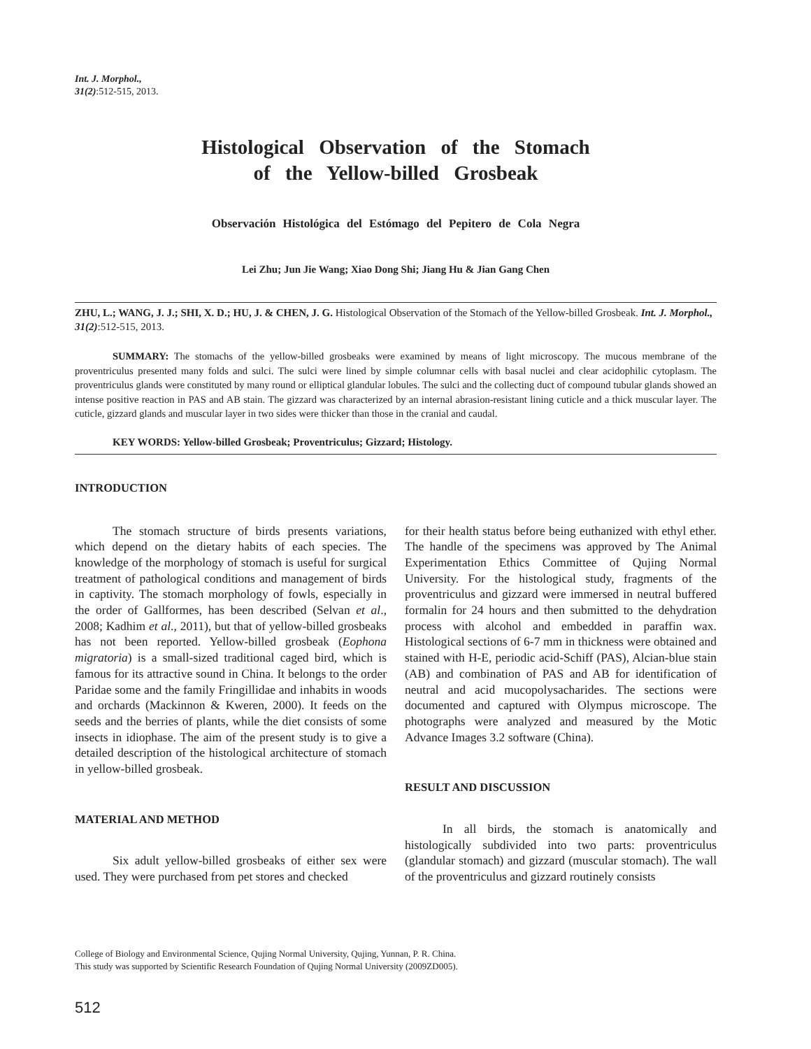Int. J. Morphol.,
31(2):512-515, 2013.
Histological Observation of the Stomach
of the Yellow-billed Grosbeak
Observación Histológica del Estómago del Pepitero de Cola Negra
Lei Zhu; Jun Jie Wang; Xiao Dong Shi; Jiang Hu & Jian Gang Chen
ZHU, L.; WANG, J. J.; SHI, X. D.; HU, J. & CHEN, J. G. Histological Observation of the Stomach of the Yellow-billed Grosbeak. Int. J. Morphol., 31(2):512-515, 2013.
SUMMARY: The stomachs of the yellow-billed grosbeaks were examined by means of light microscopy. The mucous membrane of the proventriculus presented many folds and sulci. The sulci were lined by simple columnar cells with basal nuclei and clear acidophilic cytoplasm. The proventriculus glands were constituted by many round or elliptical glandular lobules. The sulci and the collecting duct of compound tubular glands showed an intense positive reaction in PAS and AB stain. The gizzard was characterized by an internal abrasion-resistant lining cuticle and a thick muscular layer. The cuticle, gizzard glands and muscular layer in two sides were thicker than those in the cranial and caudal.
KEY WORDS: Yellow-billed Grosbeak; Proventriculus; Gizzard; Histology.
INTRODUCTION
The stomach structure of birds presents variations, which depend on the dietary habits of each species. The knowledge of the morphology of stomach is useful for surgical treatment of pathological conditions and management of birds in captivity. The stomach morphology of fowls, especially in the order of Gallformes, has been described (Selvan et al., 2008; Kadhim et al., 2011), but that of yellow-billed grosbeaks has not been reported. Yellow-billed grosbeak (Eophona migratoria) is a small-sized traditional caged bird, which is famous for its attractive sound in China. It belongs to the order Paridae some and the family Fringillidae and inhabits in woods and orchards (Mackinnon & Kweren, 2000). It feeds on the seeds and the berries of plants, while the diet consists of some insects in idiophase. The aim of the present study is to give a detailed description of the histological architecture of stomach in yellow-billed grosbeak.
MATERIAL AND METHOD
Six adult yellow-billed grosbeaks of either sex were used. They were purchased from pet stores and checked
for their health status before being euthanized with ethyl ether. The handle of the specimens was approved by The Animal Experimentation Ethics Committee of Qujing Normal University. For the histological study, fragments of the proventriculus and gizzard were immersed in neutral buffered formalin for 24 hours and then submitted to the dehydration process with alcohol and embedded in paraffin wax. Histological sections of 6-7 mm in thickness were obtained and stained with H-E, periodic acid-Schiff (PAS), Alcian-blue stain (AB) and combination of PAS and AB for identification of neutral and acid mucopolysacharides. The sections were documented and captured with Olympus microscope. The photographs were analyzed and measured by the Motic Advance Images 3.2 software (China).
RESULT AND DISCUSSION
In all birds, the stomach is anatomically and histologically subdivided into two parts: proventriculus (glandular stomach) and gizzard (muscular stomach). The wall of the proventriculus and gizzard routinely consists
College of Biology and Environmental Science, Qujing Normal University, Qujing, Yunnan, P. R. China.
This study was supported by Scientific Research Foundation of Qujing Normal University (2009ZD005).
512